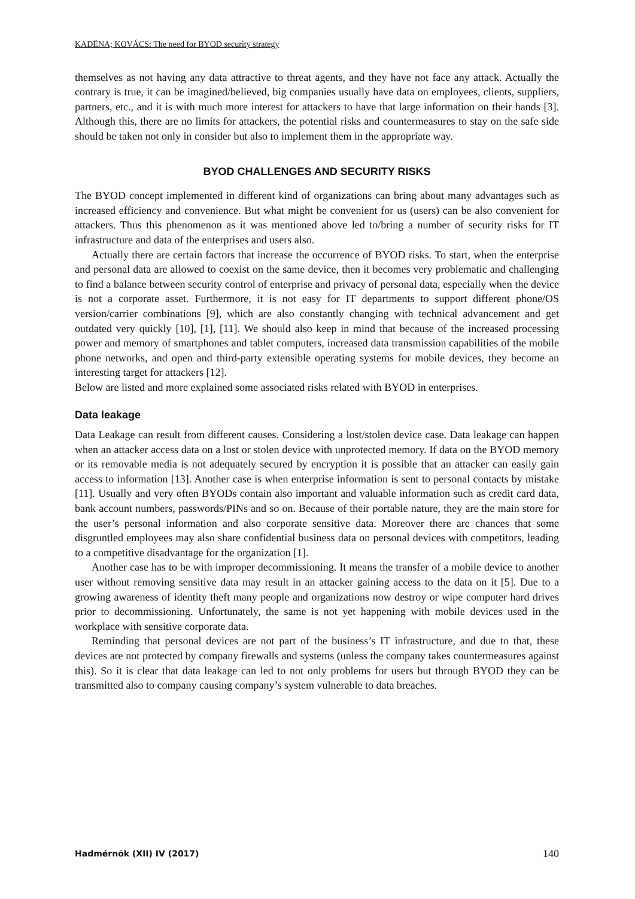KADËNA; KOVÁCS: The need for BYOD security strategy
themselves as not having any data attractive to threat agents, and they have not face any attack. Actually the contrary is true, it can be imagined/believed, big companies usually have data on employees, clients, suppliers, partners, etc., and it is with much more interest for attackers to have that large information on their hands [3]. Although this, there are no limits for attackers, the potential risks and countermeasures to stay on the safe side should be taken not only in consider but also to implement them in the appropriate way.
BYOD CHALLENGES AND SECURITY RISKS
The BYOD concept implemented in different kind of organizations can bring about many advantages such as increased efficiency and convenience. But what might be convenient for us (users) can be also convenient for attackers. Thus this phenomenon as it was mentioned above led to/bring a number of security risks for IT infrastructure and data of the enterprises and users also.
Actually there are certain factors that increase the occurrence of BYOD risks. To start, when the enterprise and personal data are allowed to coexist on the same device, then it becomes very problematic and challenging to find a balance between security control of enterprise and privacy of personal data, especially when the device is not a corporate asset. Furthermore, it is not easy for IT departments to support different phone/OS version/carrier combinations [9], which are also constantly changing with technical advancement and get outdated very quickly [10], [1], [11]. We should also keep in mind that because of the increased processing power and memory of smartphones and tablet computers, increased data transmission capabilities of the mobile phone networks, and open and third-party extensible operating systems for mobile devices, they become an interesting target for attackers [12].
Below are listed and more explained some associated risks related with BYOD in enterprises.
Data leakage
Data Leakage can result from different causes. Considering a lost/stolen device case. Data leakage can happen when an attacker access data on a lost or stolen device with unprotected memory. If data on the BYOD memory or its removable media is not adequately secured by encryption it is possible that an attacker can easily gain access to information [13]. Another case is when enterprise information is sent to personal contacts by mistake [11]. Usually and very often BYODs contain also important and valuable information such as credit card data, bank account numbers, passwords/PINs and so on. Because of their portable nature, they are the main store for the user’s personal information and also corporate sensitive data. Moreover there are chances that some disgruntled employees may also share confidential business data on personal devices with competitors, leading to a competitive disadvantage for the organization [1].
Another case has to be with improper decommissioning. It means the transfer of a mobile device to another user without removing sensitive data may result in an attacker gaining access to the data on it [5]. Due to a growing awareness of identity theft many people and organizations now destroy or wipe computer hard drives prior to decommissioning. Unfortunately, the same is not yet happening with mobile devices used in the workplace with sensitive corporate data.
Reminding that personal devices are not part of the business’s IT infrastructure, and due to that, these devices are not protected by company firewalls and systems (unless the company takes countermeasures against this). So it is clear that data leakage can led to not only problems for users but through BYOD they can be transmitted also to company causing company’s system vulnerable to data breaches.
Hadmérnök (XII) IV (2017) 140